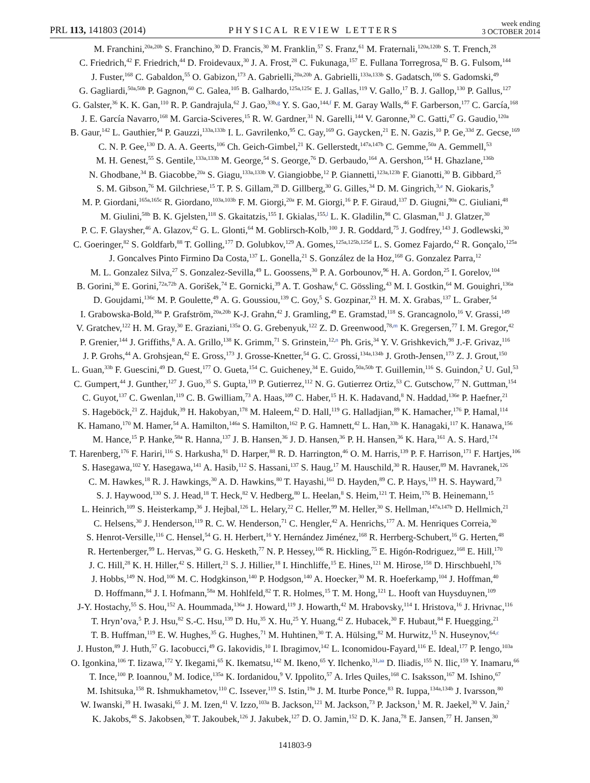PRL 113, 141803 (2014)
PHYSICAL REVIEW LETTERS
week ending
3 OCTOBER 2014
M. Franchini,<sup>20a,20b</sup> S. Franchino,<sup>30</sup> D. Francis,<sup>30</sup> M. Franklin,<sup>57</sup> S. Franz,<sup>61</sup> M. Fraternali,<sup>120a,120b</sup> S. T. French,<sup>28</sup>
C. Friedrich,<sup>42</sup> F. Friedrich,<sup>44</sup> D. Froidevaux,<sup>30</sup> J. A. Frost,<sup>28</sup> C. Fukunaga,<sup>157</sup> E. Fullana Torregrosa,<sup>82</sup> B. G. Fulsom,<sup>144</sup>
J. Fuster,<sup>168</sup> C. Gabaldon,<sup>55</sup> O. Gabizon,<sup>173</sup> A. Gabrielli,<sup>20a,20b</sup> A. Gabrielli,<sup>133a,133b</sup> S. Gadatsch,<sup>106</sup> S. Gadomski,<sup>49</sup>
G. Gagliardi,<sup>50a,50b</sup> P. Gagnon,<sup>60</sup> C. Galea,<sup>105</sup> B. Galhardo,<sup>125a,125c</sup> E. J. Gallas,<sup>119</sup> V. Gallo,<sup>17</sup> B. J. Gallop,<sup>130</sup> P. Gallus,<sup>127</sup>
G. Galster,<sup>36</sup> K. K. Gan,<sup>110</sup> R. P. Gandrajula,<sup>62</sup> J. Gao,<sup>33b,g</sup> Y. S. Gao,<sup>144,f</sup> F. M. Garay Walls,<sup>46</sup> F. Garberson,<sup>177</sup> C. García,<sup>168</sup>
J. E. García Navarro,<sup>168</sup> M. Garcia-Sciveres,<sup>15</sup> R. W. Gardner,<sup>31</sup> N. Garelli,<sup>144</sup> V. Garonne,<sup>30</sup> C. Gatti,<sup>47</sup> G. Gaudio,<sup>120a</sup>
B. Gaur,<sup>142</sup> L. Gauthier,<sup>94</sup> P. Gauzzi,<sup>133a,133b</sup> I. L. Gavrilenko,<sup>95</sup> C. Gay,<sup>169</sup> G. Gaycken,<sup>21</sup> E. N. Gazis,<sup>10</sup> P. Ge,<sup>33d</sup> Z. Gecse,<sup>169</sup>
C. N. P. Gee,<sup>130</sup> D. A. A. Geerts,<sup>106</sup> Ch. Geich-Gimbel,<sup>21</sup> K. Gellerstedt,<sup>147a,147b</sup> C. Gemme,<sup>50a</sup> A. Gemmell,<sup>53</sup>
M. H. Genest,<sup>55</sup> S. Gentile,<sup>133a,133b</sup> M. George,<sup>54</sup> S. George,<sup>76</sup> D. Gerbaudo,<sup>164</sup> A. Gershon,<sup>154</sup> H. Ghazlane,<sup>136b</sup>
N. Ghodbane,<sup>34</sup> B. Giacobbe,<sup>20a</sup> S. Giagu,<sup>133a,133b</sup> V. Giangiobbe,<sup>12</sup> P. Giannetti,<sup>123a,123b</sup> F. Gianotti,<sup>30</sup> B. Gibbard,<sup>25</sup>
S. M. Gibson,<sup>76</sup> M. Gilchriese,<sup>15</sup> T. P. S. Gillam,<sup>28</sup> D. Gillberg,<sup>30</sup> G. Gilles,<sup>34</sup> D. M. Gingrich,<sup>3,e</sup> N. Giokaris,<sup>9</sup>
M. P. Giordani,<sup>165a,165c</sup> R. Giordano,<sup>103a,103b</sup> F. M. Giorgi,<sup>20a</sup> F. M. Giorgi,<sup>16</sup> P. F. Giraud,<sup>137</sup> D. Giugni,<sup>90a</sup> C. Giuliani,<sup>48</sup>
M. Giulini,<sup>58b</sup> B. K. Gjelsten,<sup>118</sup> S. Gkaitatzis,<sup>155</sup> I. Gkialas,<sup>155,l</sup> L. K. Gladilin,<sup>98</sup> C. Glasman,<sup>81</sup> J. Glatzer,<sup>30</sup>
P. C. F. Glaysher,<sup>46</sup> A. Glazov,<sup>42</sup> G. L. Glonti,<sup>64</sup> M. Goblirsch-Kolb,<sup>100</sup> J. R. Goddard,<sup>75</sup> J. Godfrey,<sup>143</sup> J. Godlewski,<sup>30</sup>
C. Goeringer,<sup>82</sup> S. Goldfarb,<sup>88</sup> T. Golling,<sup>177</sup> D. Golubkov,<sup>129</sup> A. Gomes,<sup>125a,125b,125d</sup> L. S. Gomez Fajardo,<sup>42</sup> R. Gonçalo,<sup>125a</sup>
J. Goncalves Pinto Firmino Da Costa,<sup>137</sup> L. Gonella,<sup>21</sup> S. González de la Hoz,<sup>168</sup> G. Gonzalez Parra,<sup>12</sup>
M. L. Gonzalez Silva,<sup>27</sup> S. Gonzalez-Sevilla,<sup>49</sup> L. Goossens,<sup>30</sup> P. A. Gorbounov,<sup>96</sup> H. A. Gordon,<sup>25</sup> I. Gorelov,<sup>104</sup>
B. Gorini,<sup>30</sup> E. Gorini,<sup>72a,72b</sup> A. Gorišek,<sup>74</sup> E. Gornicki,<sup>39</sup> A. T. Goshaw,<sup>6</sup> C. Gössling,<sup>43</sup> M. I. Gostkin,<sup>64</sup> M. Gouighri,<sup>136a</sup>
D. Goujdami,<sup>136c</sup> M. P. Goulette,<sup>49</sup> A. G. Goussiou,<sup>139</sup> C. Goy,<sup>5</sup> S. Gozpinar,<sup>23</sup> H. M. X. Grabas,<sup>137</sup> L. Graber,<sup>54</sup>
I. Grabowska-Bold,<sup>38a</sup> P. Grafström,<sup>20a,20b</sup> K-J. Grahn,<sup>42</sup> J. Gramling,<sup>49</sup> E. Gramstad,<sup>118</sup> S. Grancagnolo,<sup>16</sup> V. Grassi,<sup>149</sup>
V. Gratchev,<sup>122</sup> H. M. Gray,<sup>30</sup> E. Graziani,<sup>135a</sup> O. G. Grebenyuk,<sup>122</sup> Z. D. Greenwood,<sup>78,m</sup> K. Gregersen,<sup>77</sup> I. M. Gregor,<sup>42</sup>
P. Grenier,<sup>144</sup> J. Griffiths,<sup>8</sup> A. A. Grillo,<sup>138</sup> K. Grimm,<sup>71</sup> S. Grinstein,<sup>12,n</sup> Ph. Gris,<sup>34</sup> Y. V. Grishkevich,<sup>98</sup> J.-F. Grivaz,<sup>116</sup>
J. P. Grohs,<sup>44</sup> A. Grohsjean,<sup>42</sup> E. Gross,<sup>173</sup> J. Grosse-Knetter,<sup>54</sup> G. C. Grossi,<sup>134a,134b</sup> J. Groth-Jensen,<sup>173</sup> Z. J. Grout,<sup>150</sup>
L. Guan,<sup>33b</sup> F. Guescini,<sup>49</sup> D. Guest,<sup>177</sup> O. Gueta,<sup>154</sup> C. Guicheney,<sup>34</sup> E. Guido,<sup>50a,50b</sup> T. Guillemin,<sup>116</sup> S. Guindon,<sup>2</sup> U. Gul,<sup>53</sup>
C. Gumpert,<sup>44</sup> J. Gunther,<sup>127</sup> J. Guo,<sup>35</sup> S. Gupta,<sup>119</sup> P. Gutierrez,<sup>112</sup> N. G. Gutierrez Ortiz,<sup>53</sup> C. Gutschow,<sup>77</sup> N. Guttman,<sup>154</sup>
C. Guyot,<sup>137</sup> C. Gwenlan,<sup>119</sup> C. B. Gwilliam,<sup>73</sup> A. Haas,<sup>109</sup> C. Haber,<sup>15</sup> H. K. Hadavand,<sup>8</sup> N. Haddad,<sup>136e</sup> P. Haefner,<sup>21</sup>
S. Hageböck,<sup>21</sup> Z. Hajduk,<sup>39</sup> H. Hakobyan,<sup>178</sup> M. Haleem,<sup>42</sup> D. Hall,<sup>119</sup> G. Halladjian,<sup>89</sup> K. Hamacher,<sup>176</sup> P. Hamal,<sup>114</sup>
K. Hamano,<sup>170</sup> M. Hamer,<sup>54</sup> A. Hamilton,<sup>146a</sup> S. Hamilton,<sup>162</sup> P. G. Hamnett,<sup>42</sup> L. Han,<sup>33b</sup> K. Hanagaki,<sup>117</sup> K. Hanawa,<sup>156</sup>
M. Hance,<sup>15</sup> P. Hanke,<sup>58a</sup> R. Hanna,<sup>137</sup> J. B. Hansen,<sup>36</sup> J. D. Hansen,<sup>36</sup> P. H. Hansen,<sup>36</sup> K. Hara,<sup>161</sup> A. S. Hard,<sup>174</sup>
T. Harenberg,<sup>176</sup> F. Hariri,<sup>116</sup> S. Harkusha,<sup>91</sup> D. Harper,<sup>88</sup> R. D. Harrington,<sup>46</sup> O. M. Harris,<sup>139</sup> P. F. Harrison,<sup>171</sup> F. Hartjes,<sup>106</sup>
S. Hasegawa,<sup>102</sup> Y. Hasegawa,<sup>141</sup> A. Hasib,<sup>112</sup> S. Hassani,<sup>137</sup> S. Haug,<sup>17</sup> M. Hauschild,<sup>30</sup> R. Hauser,<sup>89</sup> M. Havranek,<sup>126</sup>
C. M. Hawkes,<sup>18</sup> R. J. Hawkings,<sup>30</sup> A. D. Hawkins,<sup>80</sup> T. Hayashi,<sup>161</sup> D. Hayden,<sup>89</sup> C. P. Hays,<sup>119</sup> H. S. Hayward,<sup>73</sup>
S. J. Haywood,<sup>130</sup> S. J. Head,<sup>18</sup> T. Heck,<sup>82</sup> V. Hedberg,<sup>80</sup> L. Heelan,<sup>8</sup> S. Heim,<sup>121</sup> T. Heim,<sup>176</sup> B. Heinemann,<sup>15</sup>
L. Heinrich,<sup>109</sup> S. Heisterkamp,<sup>36</sup> J. Hejbal,<sup>126</sup> L. Helary,<sup>22</sup> C. Heller,<sup>99</sup> M. Heller,<sup>30</sup> S. Hellman,<sup>147a,147b</sup> D. Hellmich,<sup>21</sup>
C. Helsens,<sup>30</sup> J. Henderson,<sup>119</sup> R. C. W. Henderson,<sup>71</sup> C. Hengler,<sup>42</sup> A. Henrichs,<sup>177</sup> A. M. Henriques Correia,<sup>30</sup>
S. Henrot-Versille,<sup>116</sup> C. Hensel,<sup>54</sup> G. H. Herbert,<sup>16</sup> Y. Hernández Jiménez,<sup>168</sup> R. Herrberg-Schubert,<sup>16</sup> G. Herten,<sup>48</sup>
R. Hertenberger,<sup>99</sup> L. Hervas,<sup>30</sup> G. G. Hesketh,<sup>77</sup> N. P. Hessey,<sup>106</sup> R. Hickling,<sup>75</sup> E. Higón-Rodriguez,<sup>168</sup> E. Hill,<sup>170</sup>
J. C. Hill,<sup>28</sup> K. H. Hiller,<sup>42</sup> S. Hillert,<sup>21</sup> S. J. Hillier,<sup>18</sup> I. Hinchliffe,<sup>15</sup> E. Hines,<sup>121</sup> M. Hirose,<sup>158</sup> D. Hirschbuehl,<sup>176</sup>
J. Hobbs,<sup>149</sup> N. Hod,<sup>106</sup> M. C. Hodgkinson,<sup>140</sup> P. Hodgson,<sup>140</sup> A. Hoecker,<sup>30</sup> M. R. Hoeferkamp,<sup>104</sup> J. Hoffman,<sup>40</sup>
D. Hoffmann,<sup>84</sup> J. I. Hofmann,<sup>58a</sup> M. Hohlfeld,<sup>82</sup> T. R. Holmes,<sup>15</sup> T. M. Hong,<sup>121</sup> L. Hooft van Huysduynen,<sup>109</sup>
J-Y. Hostachy,<sup>55</sup> S. Hou,<sup>152</sup> A. Hoummada,<sup>136a</sup> J. Howard,<sup>119</sup> J. Howarth,<sup>42</sup> M. Hrabovsky,<sup>114</sup> I. Hristova,<sup>16</sup> J. Hrivnac,<sup>116</sup>
T. Hryn’ova,<sup>5</sup> P. J. Hsu,<sup>82</sup> S.-C. Hsu,<sup>139</sup> D. Hu,<sup>35</sup> X. Hu,<sup>25</sup> Y. Huang,<sup>42</sup> Z. Hubacek,<sup>30</sup> F. Hubaut,<sup>84</sup> F. Huegging,<sup>21</sup>
T. B. Huffman,<sup>119</sup> E. W. Hughes,<sup>35</sup> G. Hughes,<sup>71</sup> M. Huhtinen,<sup>30</sup> T. A. Hülsing,<sup>82</sup> M. Hurwitz,<sup>15</sup> N. Huseynov,<sup>64,c</sup>
J. Huston,<sup>89</sup> J. Huth,<sup>57</sup> G. Iacobucci,<sup>49</sup> G. Iakovidis,<sup>10</sup> I. Ibragimov,<sup>142</sup> L. Iconomidou-Fayard,<sup>116</sup> E. Ideal,<sup>177</sup> P. Iengo,<sup>103a</sup>
O. Igonkina,<sup>106</sup> T. Iizawa,<sup>172</sup> Y. Ikegami,<sup>65</sup> K. Ikematsu,<sup>142</sup> M. Ikeno,<sup>65</sup> Y. Ilchenko,<sup>31,aa</sup> D. Iliadis,<sup>155</sup> N. Ilic,<sup>159</sup> Y. Inamaru,<sup>66</sup>
T. Ince,<sup>100</sup> P. Ioannou,<sup>9</sup> M. Iodice,<sup>135a</sup> K. Iordanidou,<sup>9</sup> V. Ippolito,<sup>57</sup> A. Irles Quiles,<sup>168</sup> C. Isaksson,<sup>167</sup> M. Ishino,<sup>67</sup>
M. Ishitsuka,<sup>158</sup> R. Ishmukhametov,<sup>110</sup> C. Issever,<sup>119</sup> S. Istin,<sup>19a</sup> J. M. Iturbe Ponce,<sup>83</sup> R. Iuppa,<sup>134a,134b</sup> J. Ivarsson,<sup>80</sup>
W. Iwanski,<sup>39</sup> H. Iwasaki,<sup>65</sup> J. M. Izen,<sup>41</sup> V. Izzo,<sup>103a</sup> B. Jackson,<sup>121</sup> M. Jackson,<sup>73</sup> P. Jackson,<sup>1</sup> M. R. Jaekel,<sup>30</sup> V. Jain,<sup>2</sup>
K. Jakobs,<sup>48</sup> S. Jakobsen,<sup>30</sup> T. Jakoubek,<sup>126</sup> J. Jakubek,<sup>127</sup> D. O. Jamin,<sup>152</sup> D. K. Jana,<sup>78</sup> E. Jansen,<sup>77</sup> H. Jansen,<sup>30</sup>
141803-9